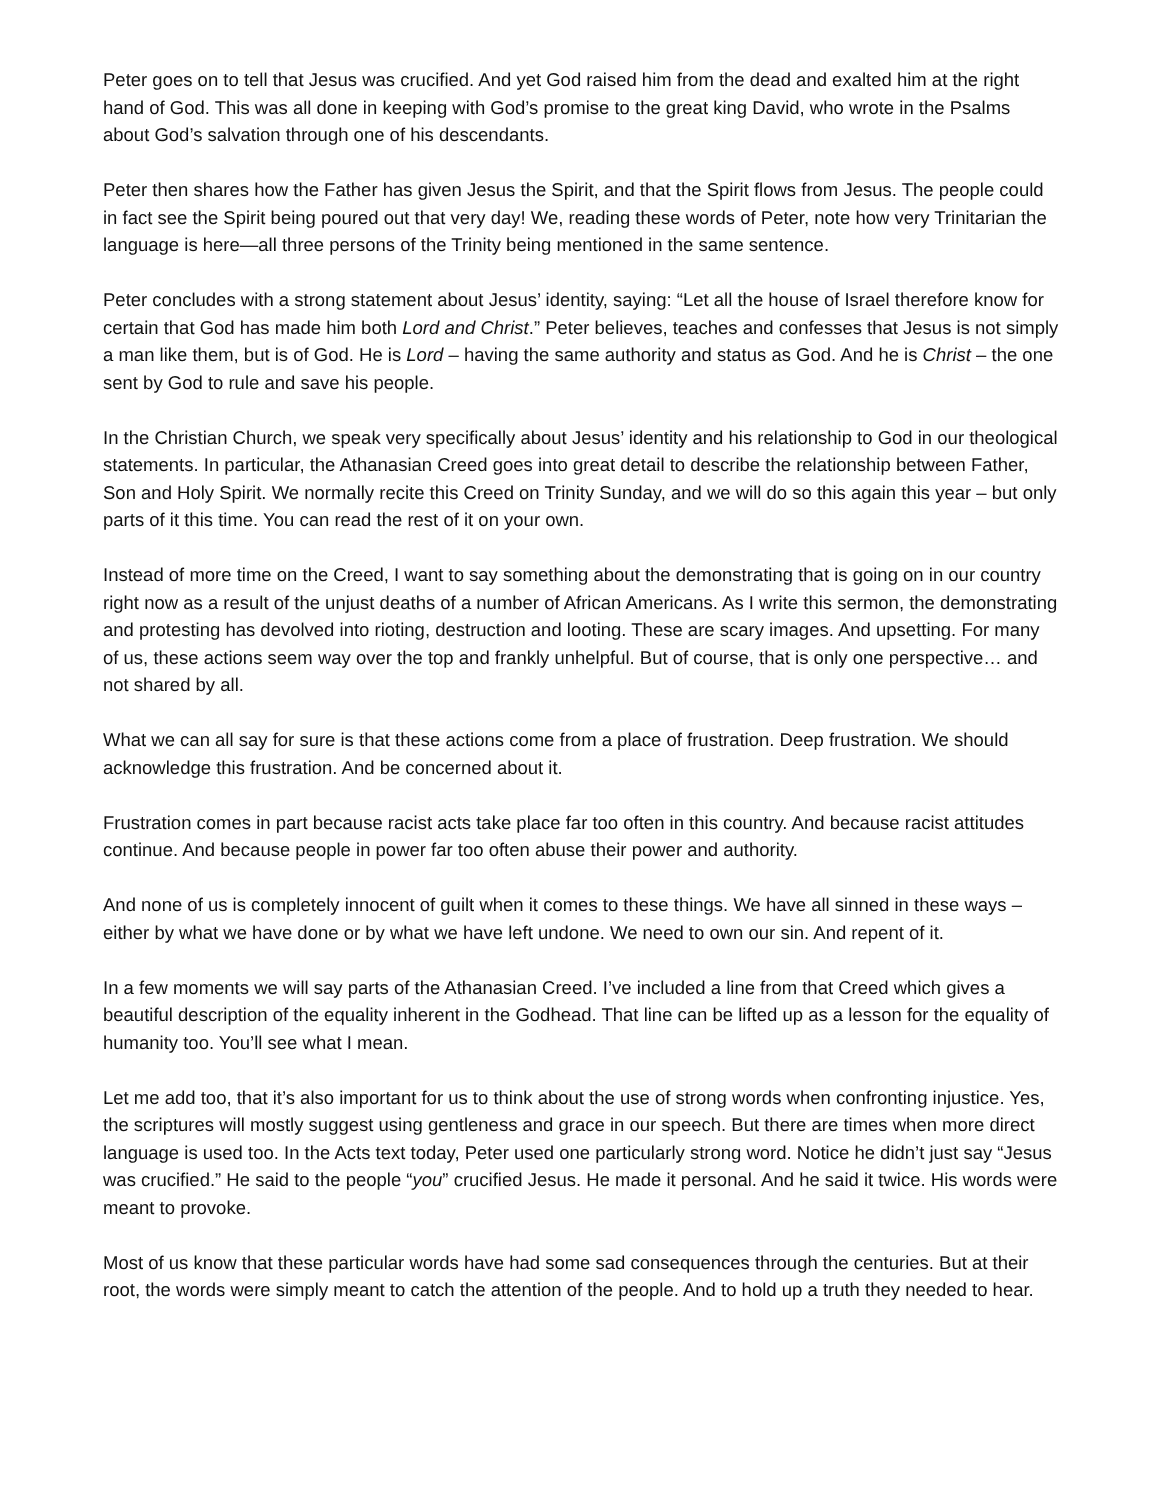Peter goes on to tell that Jesus was crucified. And yet God raised him from the dead and exalted him at the right hand of God. This was all done in keeping with God’s promise to the great king David, who wrote in the Psalms about God’s salvation through one of his descendants.
Peter then shares how the Father has given Jesus the Spirit, and that the Spirit flows from Jesus. The people could in fact see the Spirit being poured out that very day! We, reading these words of Peter, note how very Trinitarian the language is here—all three persons of the Trinity being mentioned in the same sentence.
Peter concludes with a strong statement about Jesus’ identity, saying: “Let all the house of Israel therefore know for certain that God has made him both Lord and Christ.” Peter believes, teaches and confesses that Jesus is not simply a man like them, but is of God. He is Lord – having the same authority and status as God. And he is Christ – the one sent by God to rule and save his people.
In the Christian Church, we speak very specifically about Jesus’ identity and his relationship to God in our theological statements. In particular, the Athanasian Creed goes into great detail to describe the relationship between Father, Son and Holy Spirit. We normally recite this Creed on Trinity Sunday, and we will do so this again this year – but only parts of it this time. You can read the rest of it on your own.
Instead of more time on the Creed, I want to say something about the demonstrating that is going on in our country right now as a result of the unjust deaths of a number of African Americans. As I write this sermon, the demonstrating and protesting has devolved into rioting, destruction and looting. These are scary images. And upsetting. For many of us, these actions seem way over the top and frankly unhelpful. But of course, that is only one perspective… and not shared by all.
What we can all say for sure is that these actions come from a place of frustration. Deep frustration. We should acknowledge this frustration. And be concerned about it.
Frustration comes in part because racist acts take place far too often in this country. And because racist attitudes continue. And because people in power far too often abuse their power and authority.
And none of us is completely innocent of guilt when it comes to these things. We have all sinned in these ways – either by what we have done or by what we have left undone. We need to own our sin. And repent of it.
In a few moments we will say parts of the Athanasian Creed. I’ve included a line from that Creed which gives a beautiful description of the equality inherent in the Godhead. That line can be lifted up as a lesson for the equality of humanity too. You’ll see what I mean.
Let me add too, that it’s also important for us to think about the use of strong words when confronting injustice. Yes, the scriptures will mostly suggest using gentleness and grace in our speech. But there are times when more direct language is used too. In the Acts text today, Peter used one particularly strong word. Notice he didn’t just say “Jesus was crucified.” He said to the people “you” crucified Jesus. He made it personal. And he said it twice. His words were meant to provoke.
Most of us know that these particular words have had some sad consequences through the centuries. But at their root, the words were simply meant to catch the attention of the people. And to hold up a truth they needed to hear.